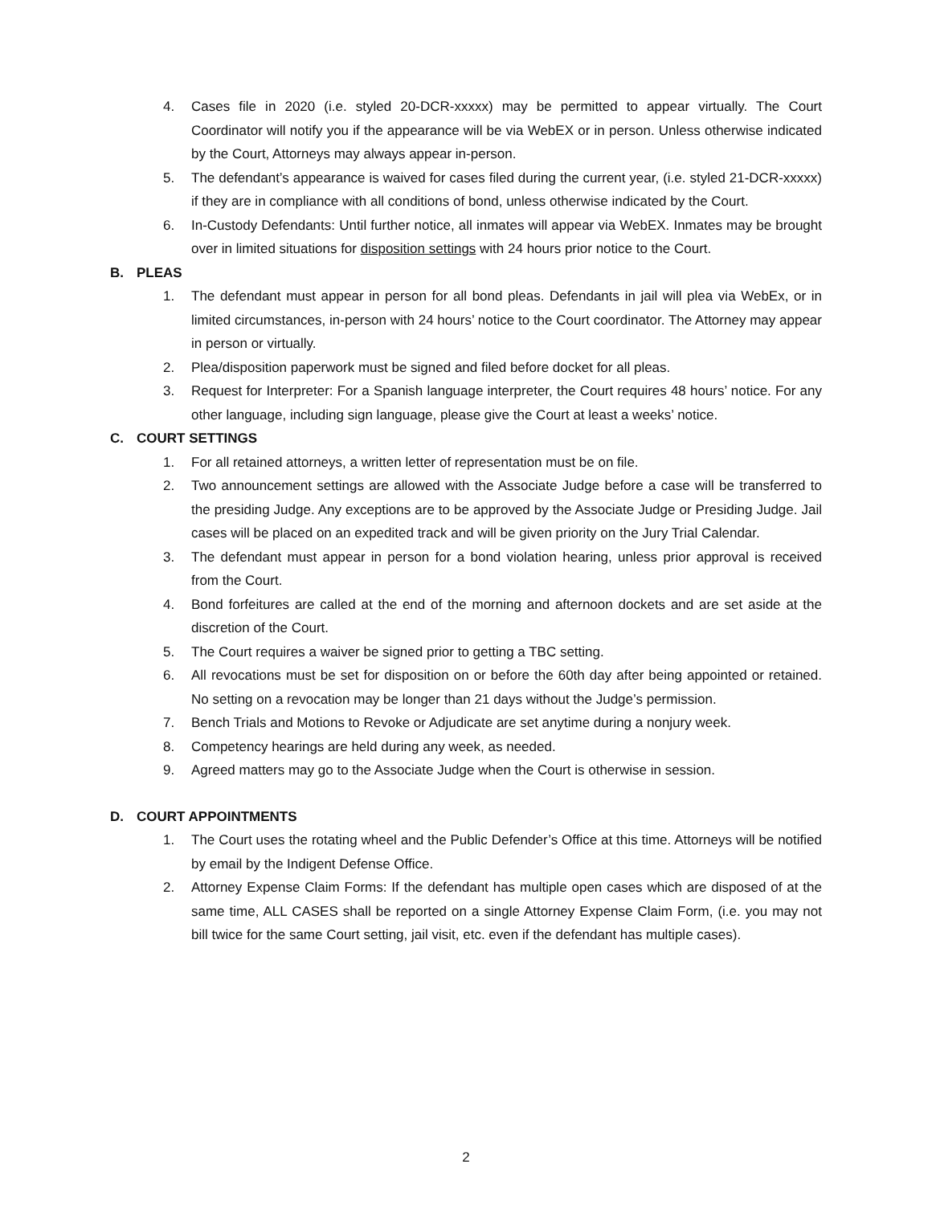4. Cases file in 2020 (i.e. styled 20-DCR-xxxxx) may be permitted to appear virtually. The Court Coordinator will notify you if the appearance will be via WebEX or in person. Unless otherwise indicated by the Court, Attorneys may always appear in-person.
5. The defendant’s appearance is waived for cases filed during the current year, (i.e. styled 21-DCR-xxxxx) if they are in compliance with all conditions of bond, unless otherwise indicated by the Court.
6. In-Custody Defendants: Until further notice, all inmates will appear via WebEX. Inmates may be brought over in limited situations for disposition settings with 24 hours prior notice to the Court.
B. PLEAS
1. The defendant must appear in person for all bond pleas. Defendants in jail will plea via WebEx, or in limited circumstances, in-person with 24 hours’ notice to the Court coordinator. The Attorney may appear in person or virtually.
2. Plea/disposition paperwork must be signed and filed before docket for all pleas.
3. Request for Interpreter: For a Spanish language interpreter, the Court requires 48 hours’ notice. For any other language, including sign language, please give the Court at least a weeks’ notice.
C. COURT SETTINGS
1. For all retained attorneys, a written letter of representation must be on file.
2. Two announcement settings are allowed with the Associate Judge before a case will be transferred to the presiding Judge. Any exceptions are to be approved by the Associate Judge or Presiding Judge. Jail cases will be placed on an expedited track and will be given priority on the Jury Trial Calendar.
3. The defendant must appear in person for a bond violation hearing, unless prior approval is received from the Court.
4. Bond forfeitures are called at the end of the morning and afternoon dockets and are set aside at the discretion of the Court.
5. The Court requires a waiver be signed prior to getting a TBC setting.
6. All revocations must be set for disposition on or before the 60th day after being appointed or retained. No setting on a revocation may be longer than 21 days without the Judge’s permission.
7. Bench Trials and Motions to Revoke or Adjudicate are set anytime during a nonjury week.
8. Competency hearings are held during any week, as needed.
9. Agreed matters may go to the Associate Judge when the Court is otherwise in session.
D. COURT APPOINTMENTS
1. The Court uses the rotating wheel and the Public Defender’s Office at this time. Attorneys will be notified by email by the Indigent Defense Office.
2. Attorney Expense Claim Forms: If the defendant has multiple open cases which are disposed of at the same time, ALL CASES shall be reported on a single Attorney Expense Claim Form, (i.e. you may not bill twice for the same Court setting, jail visit, etc. even if the defendant has multiple cases).
2